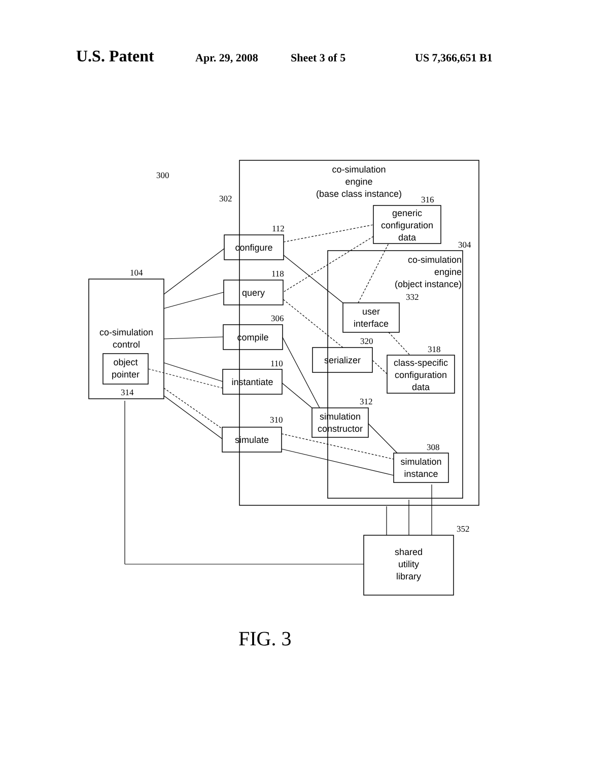U.S. Patent Apr. 29, 2008 Sheet 3 of 5 US 7,366,651 B1
co-simulation
engine
(base class instance)
generic
configuration
data
co-simulation
engine
(object instance)
co-simulation
control
object
pointer
configure
query
compile
instantiate
simulate
user
interface
serializer
class-specific
configuration
data
simulation
constructor
simulation
instance
shared
utility
library
300
302 316
112
304
104 118
332
306
320
318
110
314
312
310
308
352
FIG. 3